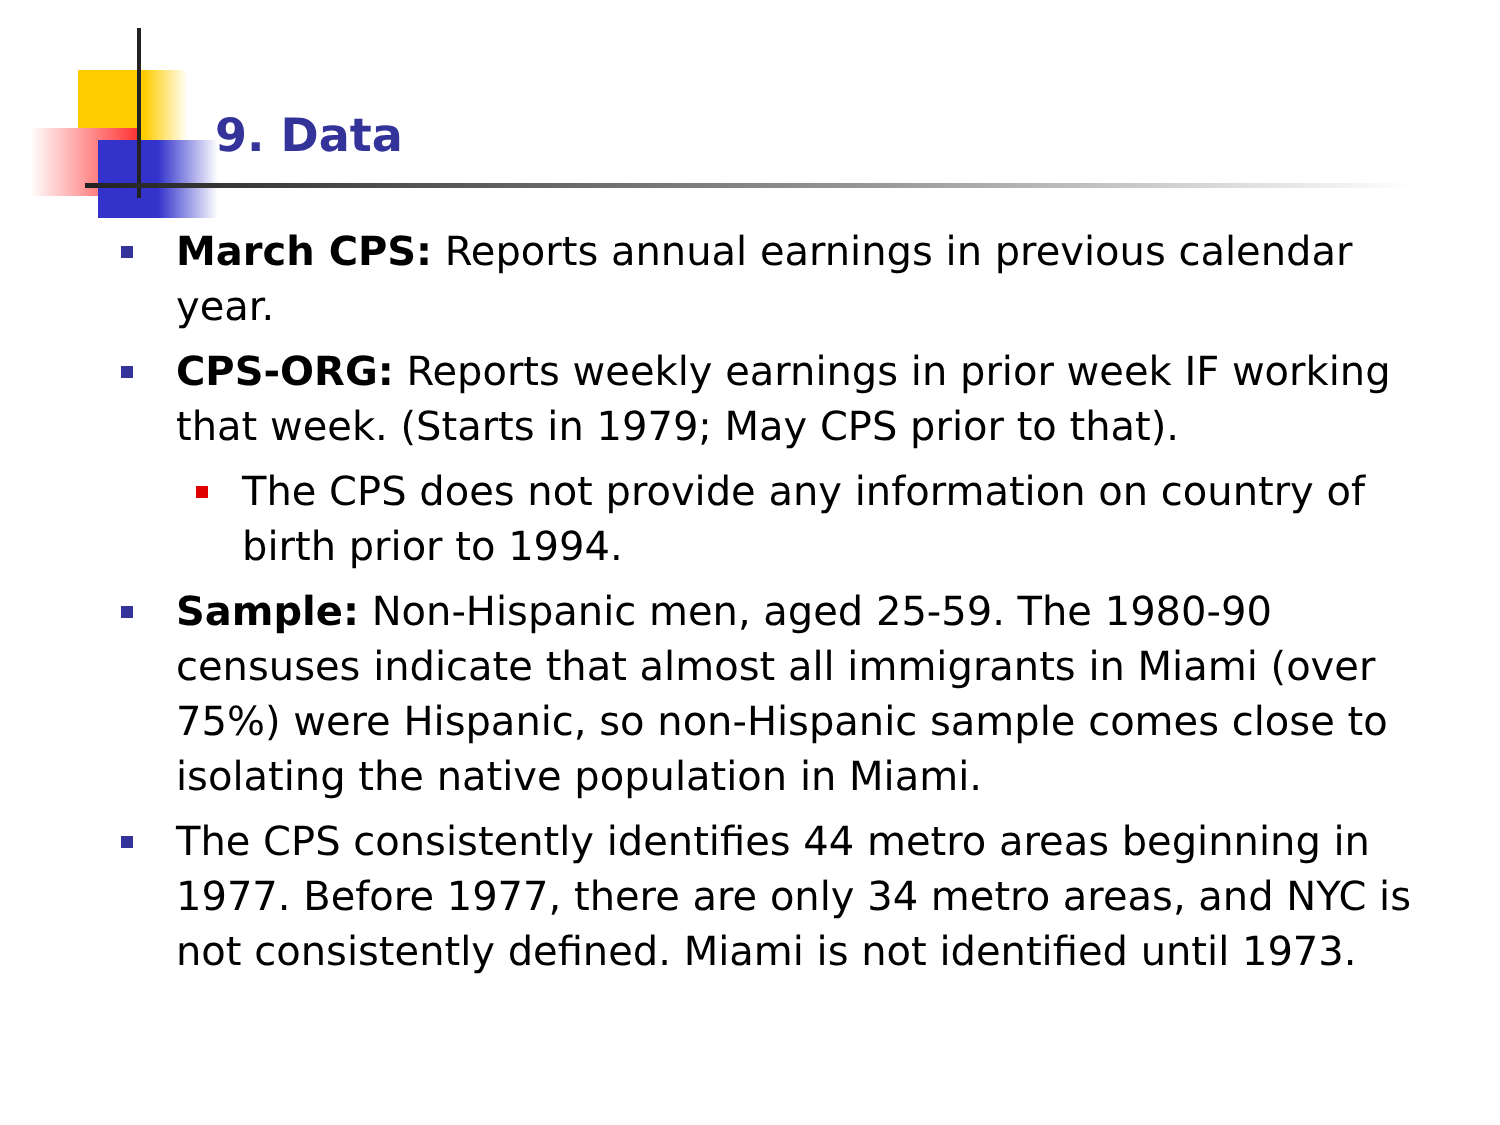9. Data
March CPS: Reports annual earnings in previous calendar year.
CPS-ORG: Reports weekly earnings in prior week IF working that week. (Starts in 1979; May CPS prior to that).
The CPS does not provide any information on country of birth prior to 1994.
Sample: Non-Hispanic men, aged 25-59. The 1980-90 censuses indicate that almost all immigrants in Miami (over 75%) were Hispanic, so non-Hispanic sample comes close to isolating the native population in Miami.
The CPS consistently identifies 44 metro areas beginning in 1977. Before 1977, there are only 34 metro areas, and NYC is not consistently defined. Miami is not identified until 1973.